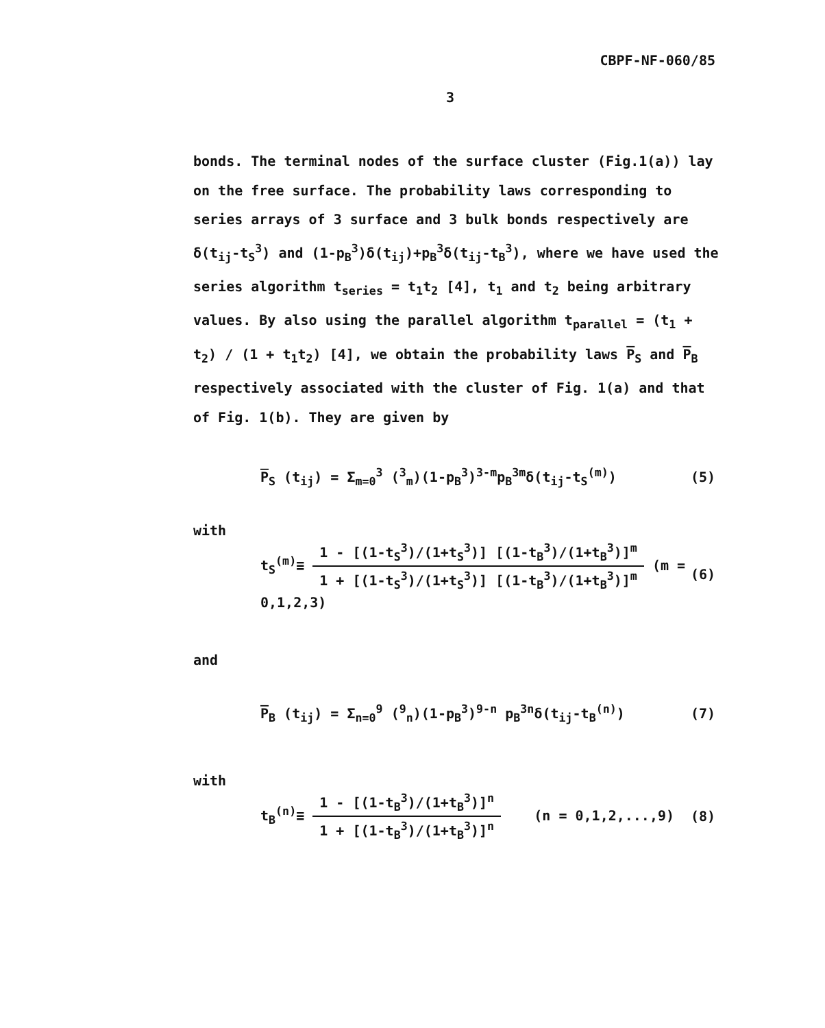CBPF-NF-060/85
3
bonds. The terminal nodes of the surface cluster (Fig.1(a)) lay on the free surface. The probability laws corresponding to series arrays of 3 surface and 3 bulk bonds respectively are δ(t<sub>ij</sub>-t<sub>S</sub><sup>3</sup>) and (1-p<sub>B</sub><sup>3</sup>)δ(t<sub>ij</sub>)+p<sub>B</sub><sup>3</sup>δ(t<sub>ij</sub>-t<sub>B</sub><sup>3</sup>), where we have used the series algorithm t<sub>series</sub> = t<sub>1</sub>t<sub>2</sub> [4], t<sub>1</sub> and t<sub>2</sub> being arbitrary values. By also using the parallel algorithm t<sub>parallel</sub> = (t<sub>1</sub> + t<sub>2</sub>) / (1 + t<sub>1</sub>t<sub>2</sub>) [4], we obtain the probability laws P̅<sub>S</sub> and P̅<sub>B</sub> respectively associated with the cluster of Fig. 1(a) and that of Fig. 1(b). They are given by
P̅<sub>S</sub> (t<sub>ij</sub>) = Σ<sub>m=0</sub><sup>3</sup> (<sup>3</sup><sub>m</sub>)(1-p<sub>B</sub><sup>3</sup>)<sup>3-m</sup>p<sub>B</sub><sup>3m</sup>δ(t<sub>ij</sub>-t<sub>S</sub><sup>(m)</sup>)
(5)
with
t<sub>S</sub><sup>(m)</sup>≡
1 - [(1-t<sub>S</sub><sup>3</sup>)/(1+t<sub>S</sub><sup>3</sup>)] [(1-t<sub>B</sub><sup>3</sup>)/(1+t<sub>B</sub><sup>3</sup>)]<sup>m</sup>
1 + [(1-t<sub>S</sub><sup>3</sup>)/(1+t<sub>S</sub><sup>3</sup>)] [(1-t<sub>B</sub><sup>3</sup>)/(1+t<sub>B</sub><sup>3</sup>)]<sup>m</sup>
(m = 0,1,2,3)
(6)
and
P̅<sub>B</sub> (t<sub>ij</sub>) = Σ<sub>n=0</sub><sup>9</sup> (<sup>9</sup><sub>n</sub>)(1-p<sub>B</sub><sup>3</sup>)<sup>9-n</sup> p<sub>B</sub><sup>3n</sup>δ(t<sub>ij</sub>-t<sub>B</sub><sup>(n)</sup>)
(7)
with
t<sub>B</sub><sup>(n)</sup>≡
1 - [(1-t<sub>B</sub><sup>3</sup>)/(1+t<sub>B</sub><sup>3</sup>)]<sup>n</sup>
1 + [(1-t<sub>B</sub><sup>3</sup>)/(1+t<sub>B</sub><sup>3</sup>)]<sup>n</sup>
(n = 0,1,2,...,9)
(8)